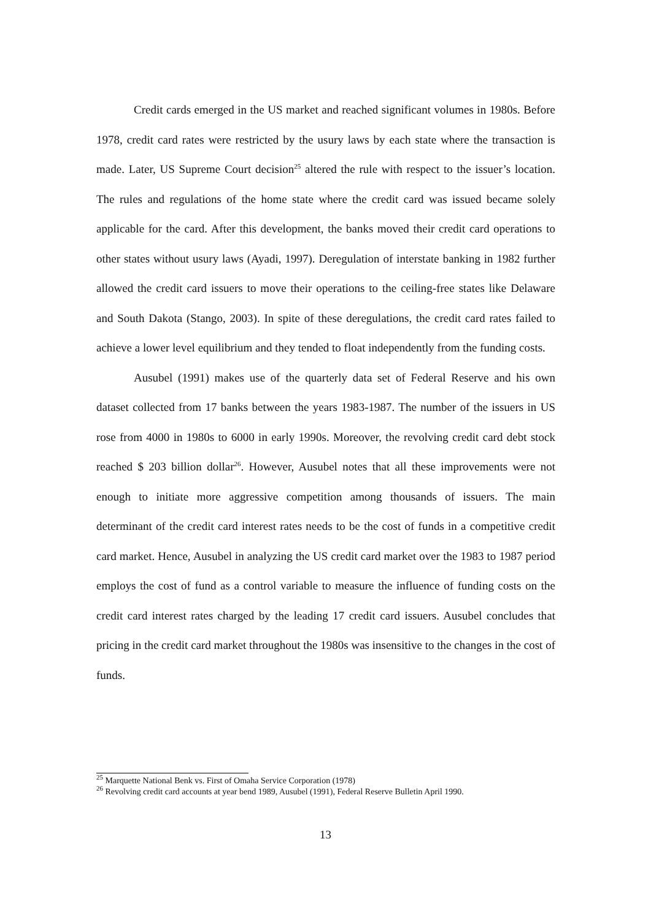Credit cards emerged in the US market and reached significant volumes in 1980s. Before 1978, credit card rates were restricted by the usury laws by each state where the transaction is made. Later, US Supreme Court decision<sup>25</sup> altered the rule with respect to the issuer’s location. The rules and regulations of the home state where the credit card was issued became solely applicable for the card. After this development, the banks moved their credit card operations to other states without usury laws (Ayadi, 1997). Deregulation of interstate banking in 1982 further allowed the credit card issuers to move their operations to the ceiling-free states like Delaware and South Dakota (Stango, 2003). In spite of these deregulations, the credit card rates failed to achieve a lower level equilibrium and they tended to float independently from the funding costs.
Ausubel (1991) makes use of the quarterly data set of Federal Reserve and his own dataset collected from 17 banks between the years 1983-1987. The number of the issuers in US rose from 4000 in 1980s to 6000 in early 1990s. Moreover, the revolving credit card debt stock reached $ 203 billion dollar<sup>26</sup>. However, Ausubel notes that all these improvements were not enough to initiate more aggressive competition among thousands of issuers. The main determinant of the credit card interest rates needs to be the cost of funds in a competitive credit card market. Hence, Ausubel in analyzing the US credit card market over the 1983 to 1987 period employs the cost of fund as a control variable to measure the influence of funding costs on the credit card interest rates charged by the leading 17 credit card issuers. Ausubel concludes that pricing in the credit card market throughout the 1980s was insensitive to the changes in the cost of funds.
<sup>25</sup> Marquette National Benk vs. First of Omaha Service Corporation (1978)
<sup>26</sup> Revolving credit card accounts at year bend 1989, Ausubel (1991), Federal Reserve Bulletin April 1990.
13